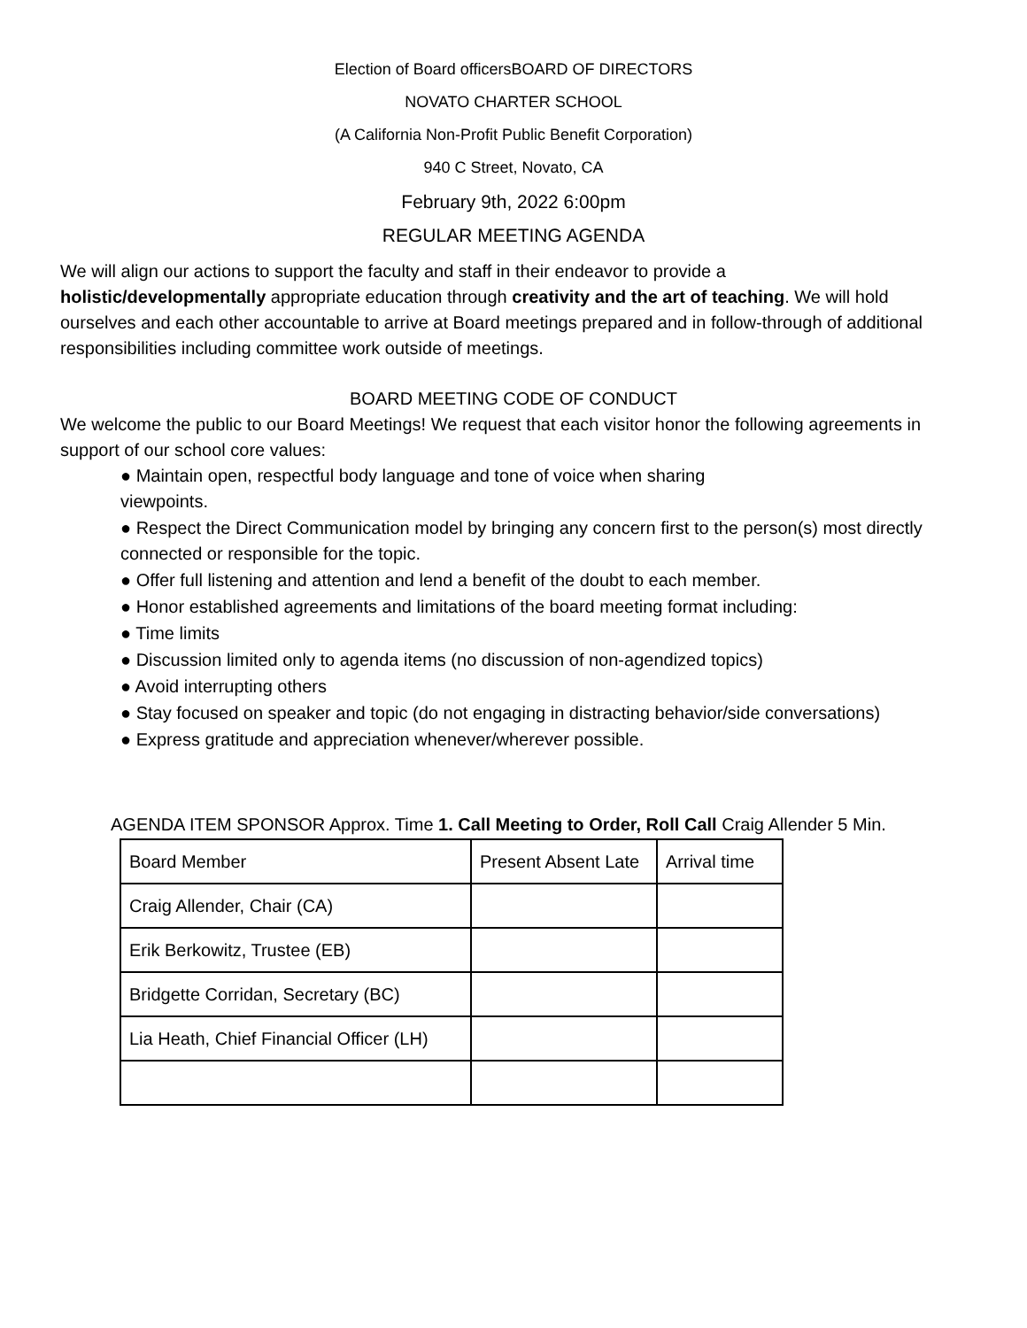Election of Board officersBOARD OF DIRECTORS
NOVATO CHARTER SCHOOL
(A California Non-Profit Public Benefit Corporation)
940 C Street, Novato, CA
February 9th, 2022 6:00pm
REGULAR MEETING AGENDA
We will align our actions to support the faculty and staff in their endeavor to provide a
holistic/developmentally appropriate education through creativity and the art of teaching. We will hold ourselves and each other accountable to arrive at Board meetings prepared and in follow-through of additional responsibilities including committee work outside of meetings.
BOARD MEETING CODE OF CONDUCT
We welcome the public to our Board Meetings! We request that each visitor honor the following agreements in support of our school core values:
● Maintain open, respectful body language and tone of voice when sharing
viewpoints.
● Respect the Direct Communication model by bringing any concern first to the person(s) most directly connected or responsible for the topic.
● Offer full listening and attention and lend a benefit of the doubt to each member.
● Honor established agreements and limitations of the board meeting format including:
● Time limits
● Discussion limited only to agenda items (no discussion of non-agendized topics)
● Avoid interrupting others
● Stay focused on speaker and topic (do not engaging in distracting behavior/side conversations)
● Express gratitude and appreciation whenever/wherever possible.
AGENDA ITEM SPONSOR Approx. Time 1. Call Meeting to Order, Roll Call Craig Allender 5 Min.
| Board Member | Present Absent Late | Arrival time |
| Craig Allender, Chair (CA) | | |
| Erik Berkowitz, Trustee (EB) | | |
| Bridgette Corridan, Secretary (BC) | | |
| Lia Heath, Chief Financial Officer (LH) | | |